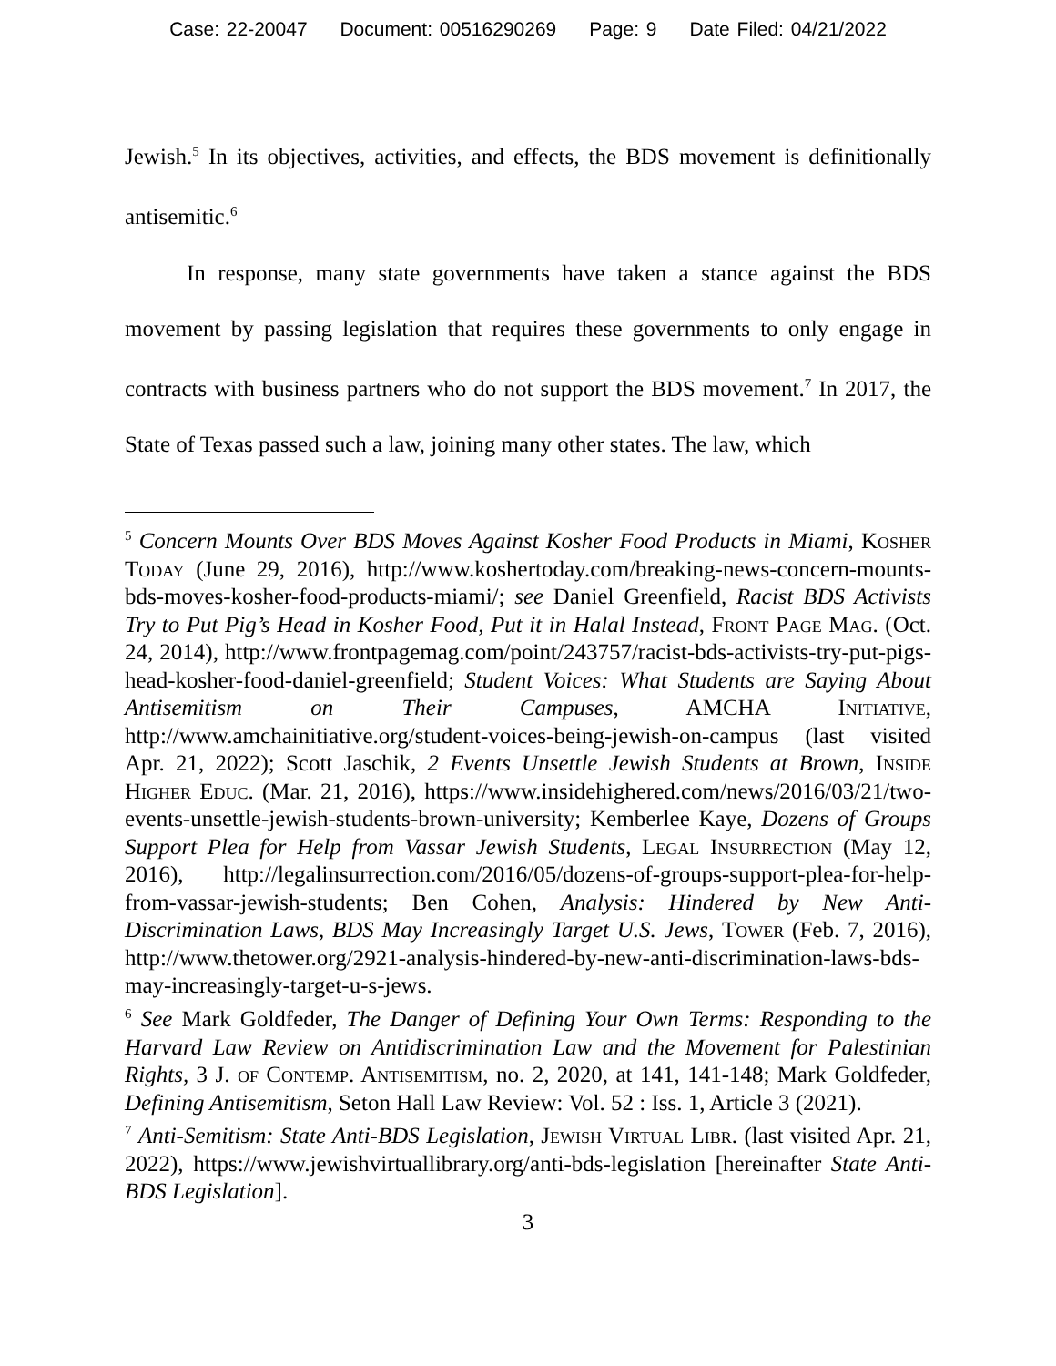Case: 22-20047 Document: 00516290269 Page: 9 Date Filed: 04/21/2022
Jewish.<sup>5</sup> In its objectives, activities, and effects, the BDS movement is definitionally antisemitic.<sup>6</sup>
In response, many state governments have taken a stance against the BDS movement by passing legislation that requires these governments to only engage in contracts with business partners who do not support the BDS movement.<sup>7</sup> In 2017, the State of Texas passed such a law, joining many other states. The law, which
<sup>5</sup> Concern Mounts Over BDS Moves Against Kosher Food Products in Miami, Kosher Today (June 29, 2016), http://www.koshertoday.com/breaking-news-concern-mounts-bds-moves-kosher-food-products-miami/; see Daniel Greenfield, Racist BDS Activists Try to Put Pig’s Head in Kosher Food, Put it in Halal Instead, Front Page Mag. (Oct. 24, 2014), http://www.frontpagemag.com/point/243757/racist-bds-activists-try-put-pigs-head-kosher-food-daniel-greenfield; Student Voices: What Students are Saying About Antisemitism on Their Campuses, AMCHA Initiative, http://www.amchainitiative.org/student-voices-being-jewish-on-campus (last visited Apr. 21, 2022); Scott Jaschik, 2 Events Unsettle Jewish Students at Brown, Inside Higher Educ. (Mar. 21, 2016), https://www.insidehighered.com/news/2016/03/21/two-events-unsettle-jewish-students-brown-university; Kemberlee Kaye, Dozens of Groups Support Plea for Help from Vassar Jewish Students, Legal Insurrection (May 12, 2016), http://legalinsurrection.com/2016/05/dozens-of-groups-support-plea-for-help-from-vassar-jewish-students; Ben Cohen, Analysis: Hindered by New Anti-Discrimination Laws, BDS May Increasingly Target U.S. Jews, Tower (Feb. 7, 2016), http://www.thetower.org/2921-analysis-hindered-by-new-anti-discrimination-laws-bds-may-increasingly-target-u-s-jews.
<sup>6</sup> See Mark Goldfeder, The Danger of Defining Your Own Terms: Responding to the Harvard Law Review on Antidiscrimination Law and the Movement for Palestinian Rights, 3 J. of Contemp. Antisemitism, no. 2, 2020, at 141, 141-148; Mark Goldfeder, Defining Antisemitism, Seton Hall Law Review: Vol. 52 : Iss. 1, Article 3 (2021).
<sup>7</sup> Anti-Semitism: State Anti-BDS Legislation, Jewish Virtual Libr. (last visited Apr. 21, 2022), https://www.jewishvirtuallibrary.org/anti-bds-legislation [hereinafter State Anti-BDS Legislation].
3